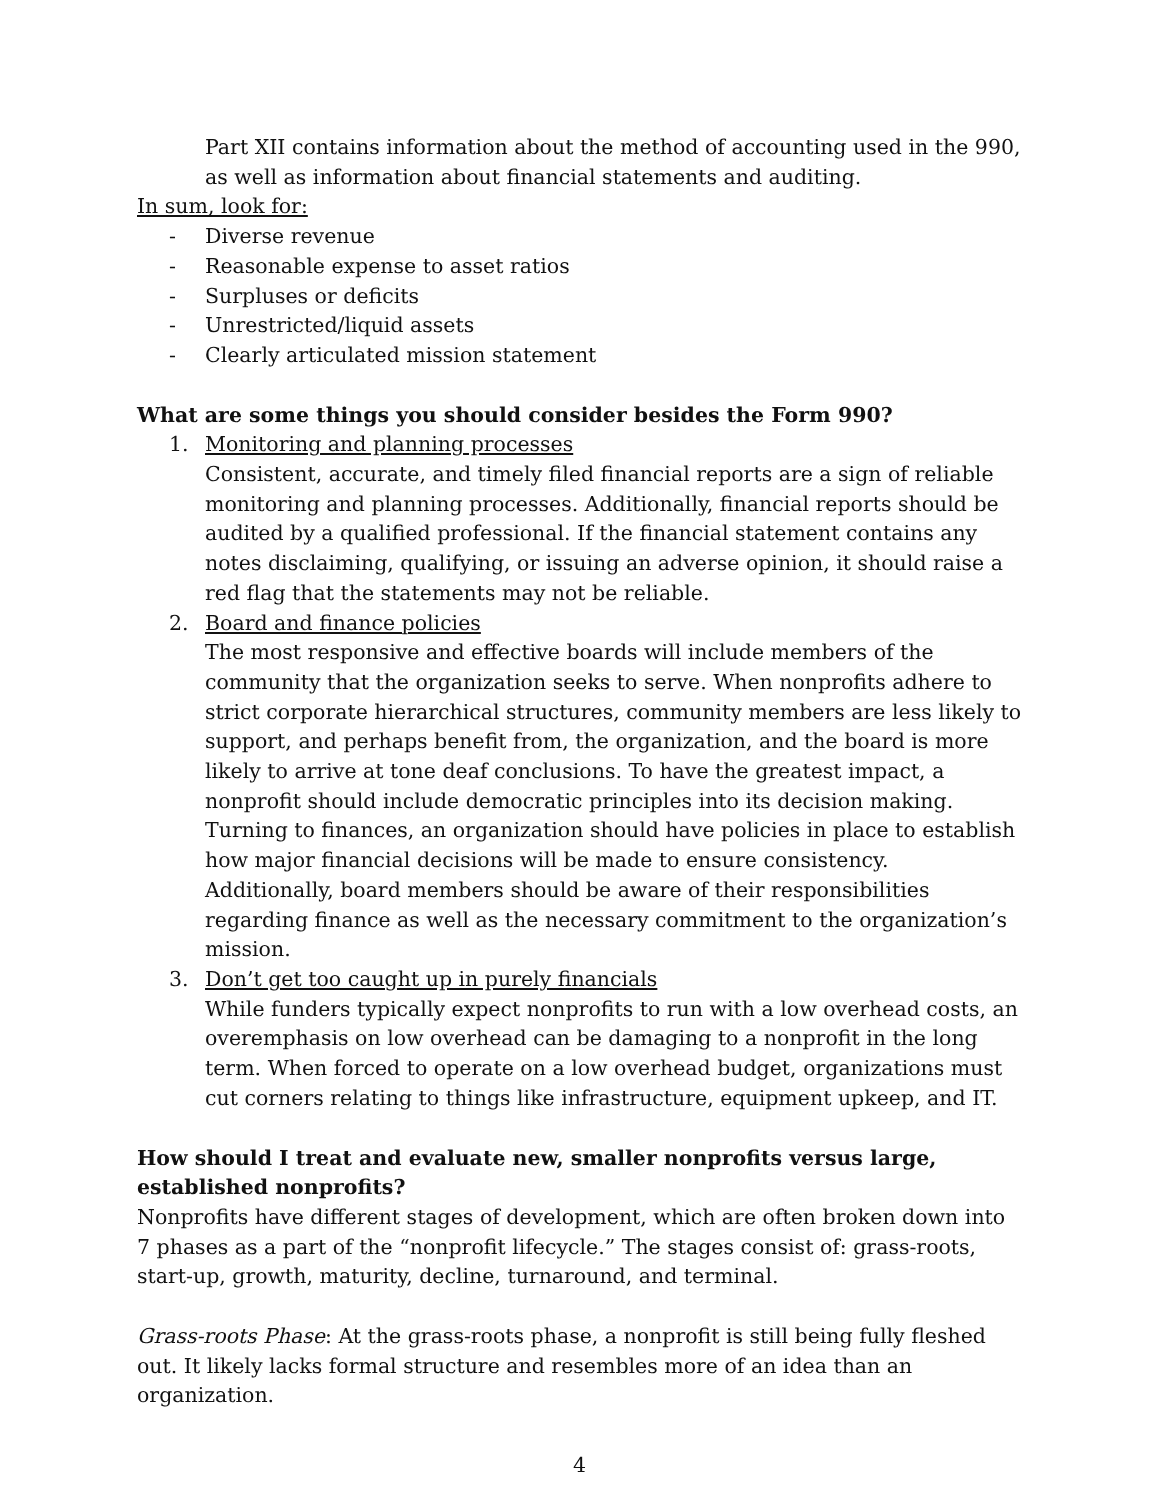Part XII contains information about the method of accounting used in the 990, as well as information about financial statements and auditing.
In sum, look for:
- Diverse revenue
- Reasonable expense to asset ratios
- Surpluses or deficits
- Unrestricted/liquid assets
- Clearly articulated mission statement
What are some things you should consider besides the Form 990?
1. Monitoring and planning processes
Consistent, accurate, and timely filed financial reports are a sign of reliable monitoring and planning processes. Additionally, financial reports should be audited by a qualified professional. If the financial statement contains any notes disclaiming, qualifying, or issuing an adverse opinion, it should raise a red flag that the statements may not be reliable.
2. Board and finance policies
The most responsive and effective boards will include members of the community that the organization seeks to serve. When nonprofits adhere to strict corporate hierarchical structures, community members are less likely to support, and perhaps benefit from, the organization, and the board is more likely to arrive at tone deaf conclusions. To have the greatest impact, a nonprofit should include democratic principles into its decision making. Turning to finances, an organization should have policies in place to establish how major financial decisions will be made to ensure consistency. Additionally, board members should be aware of their responsibilities regarding finance as well as the necessary commitment to the organization’s mission.
3. Don’t get too caught up in purely financials
While funders typically expect nonprofits to run with a low overhead costs, an overemphasis on low overhead can be damaging to a nonprofit in the long term. When forced to operate on a low overhead budget, organizations must cut corners relating to things like infrastructure, equipment upkeep, and IT.
How should I treat and evaluate new, smaller nonprofits versus large, established nonprofits?
Nonprofits have different stages of development, which are often broken down into 7 phases as a part of the “nonprofit lifecycle.” The stages consist of: grass-roots, start-up, growth, maturity, decline, turnaround, and terminal.
Grass-roots Phase: At the grass-roots phase, a nonprofit is still being fully fleshed out. It likely lacks formal structure and resembles more of an idea than an organization.
4